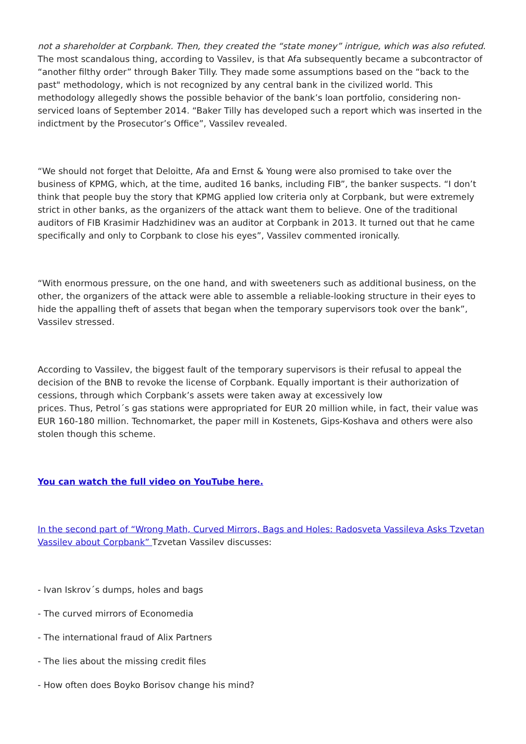not a shareholder at Corpbank. Then, they created the “state money” intrigue, which was also refuted. The most scandalous thing, according to Vassilev, is that Afa subsequently became a subcontractor of “another filthy order” through Baker Tilly. They made some assumptions based on the “back to the past" methodology, which is not recognized by any central bank in the civilized world. This methodology allegedly shows the possible behavior of the bank’s loan portfolio, considering non-serviced loans of September 2014. “Baker Tilly has developed such a report which was inserted in the indictment by the Prosecutor’s Office”, Vassilev revealed.
“We should not forget that Deloitte, Afa and Ernst & Young were also promised to take over the business of KPMG, which, at the time, audited 16 banks, including FIB”, the banker suspects. “I don’t think that people buy the story that KPMG applied low criteria only at Corpbank, but were extremely strict in other banks, as the organizers of the attack want them to believe. One of the traditional auditors of FIB Krasimir Hadzhidinev was an auditor at Corpbank in 2013. It turned out that he came specifically and only to Corpbank to close his eyes”, Vassilev commented ironically.
“With enormous pressure, on the one hand, and with sweeteners such as additional business, on the other, the organizers of the attack were able to assemble a reliable-looking structure in their eyes to hide the appalling theft of assets that began when the temporary supervisors took over the bank”, Vassilev stressed.
According to Vassilev, the biggest fault of the temporary supervisors is their refusal to appeal the decision of the BNB to revoke the license of Corpbank. Equally important is their authorization of cessions, through which Corpbank’s assets were taken away at excessively low
prices. Thus, Petrol´s gas stations were appropriated for EUR 20 million while, in fact, their value was EUR 160-180 million. Technomarket, the paper mill in Kostenets, Gips-Koshava and others were also stolen though this scheme.
You can watch the full video on YouTube here.
In the second part of “Wrong Math, Curved Mirrors, Bags and Holes: Radosveta Vassileva Asks Tzvetan Vassilev about Corpbank” Tzvetan Vassilev discusses:
- Ivan Iskrov´s dumps, holes and bags
- The curved mirrors of Economedia
- The international fraud of Alix Partners
- The lies about the missing credit files
- How often does Boyko Borisov change his mind?